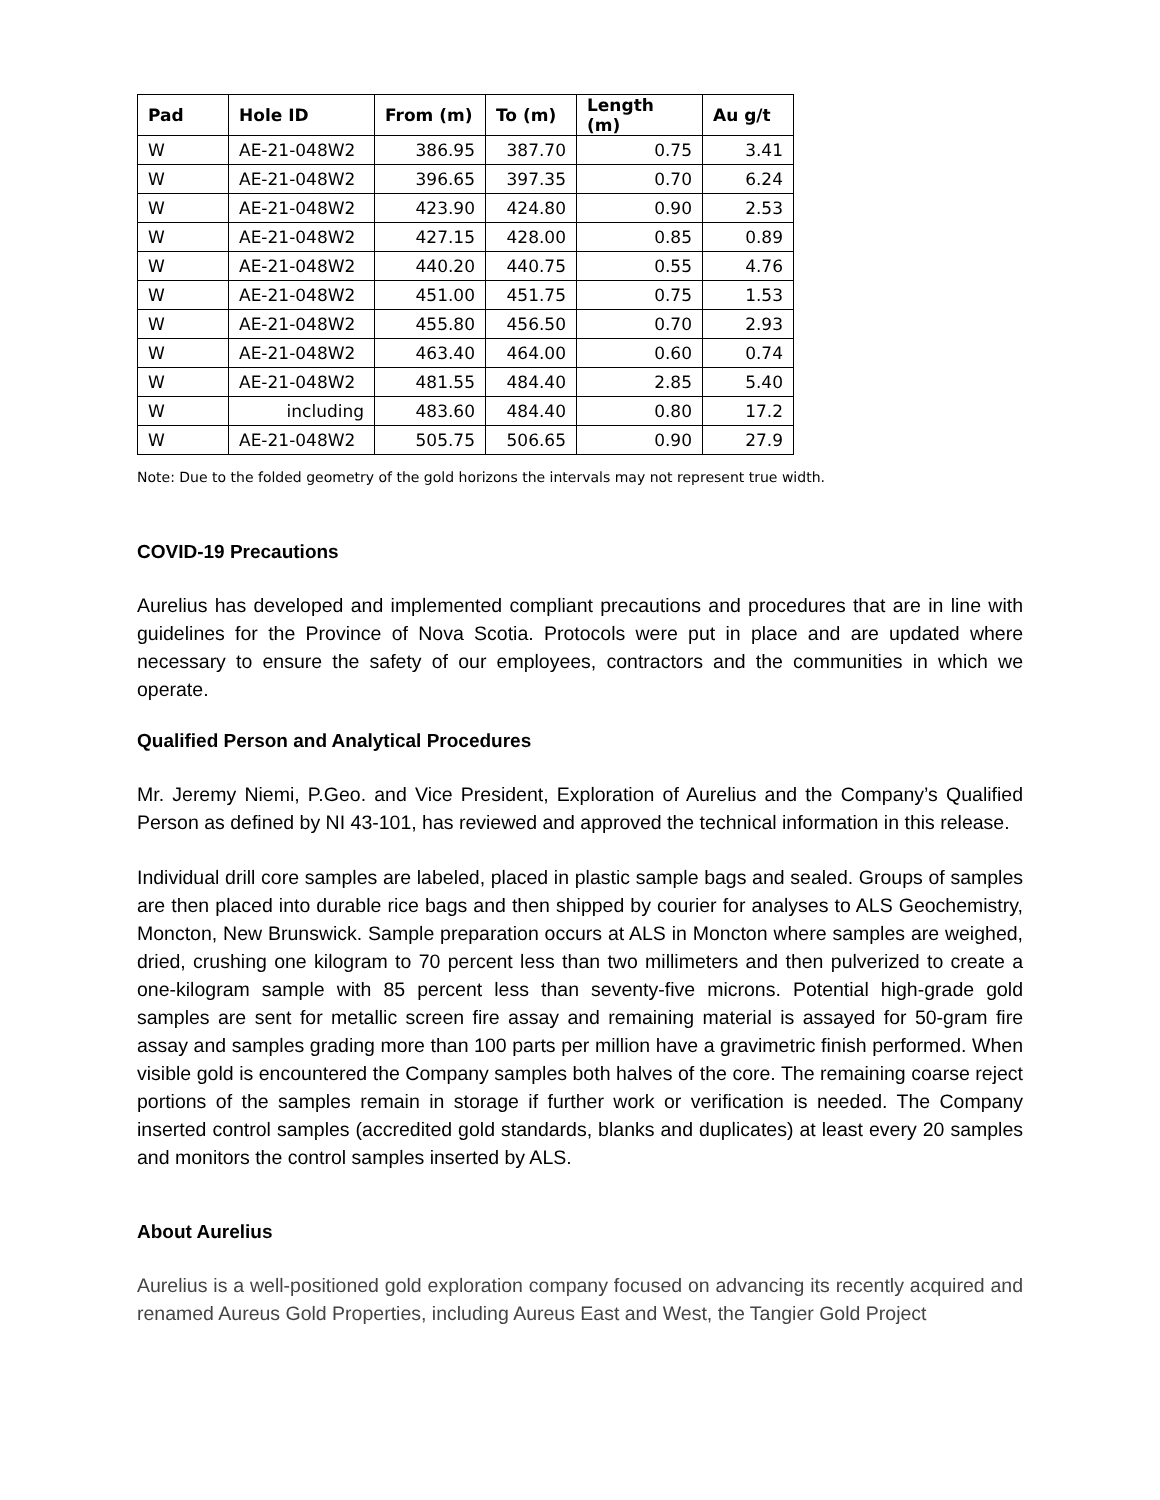| Pad | Hole ID | From (m) | To (m) | Length (m) | Au g/t |
| --- | --- | --- | --- | --- | --- |
| W | AE-21-048W2 | 386.95 | 387.70 | 0.75 | 3.41 |
| W | AE-21-048W2 | 396.65 | 397.35 | 0.70 | 6.24 |
| W | AE-21-048W2 | 423.90 | 424.80 | 0.90 | 2.53 |
| W | AE-21-048W2 | 427.15 | 428.00 | 0.85 | 0.89 |
| W | AE-21-048W2 | 440.20 | 440.75 | 0.55 | 4.76 |
| W | AE-21-048W2 | 451.00 | 451.75 | 0.75 | 1.53 |
| W | AE-21-048W2 | 455.80 | 456.50 | 0.70 | 2.93 |
| W | AE-21-048W2 | 463.40 | 464.00 | 0.60 | 0.74 |
| W | AE-21-048W2 | 481.55 | 484.40 | 2.85 | 5.40 |
| W | including | 483.60 | 484.40 | 0.80 | 17.2 |
| W | AE-21-048W2 | 505.75 | 506.65 | 0.90 | 27.9 |
Note: Due to the folded geometry of the gold horizons the intervals may not represent true width.
COVID-19 Precautions
Aurelius has developed and implemented compliant precautions and procedures that are in line with guidelines for the Province of Nova Scotia. Protocols were put in place and are updated where necessary to ensure the safety of our employees, contractors and the communities in which we operate.
Qualified Person and Analytical Procedures
Mr. Jeremy Niemi, P.Geo. and Vice President, Exploration of Aurelius and the Company’s Qualified Person as defined by NI 43-101, has reviewed and approved the technical information in this release.
Individual drill core samples are labeled, placed in plastic sample bags and sealed. Groups of samples are then placed into durable rice bags and then shipped by courier for analyses to ALS Geochemistry, Moncton, New Brunswick. Sample preparation occurs at ALS in Moncton where samples are weighed, dried, crushing one kilogram to 70 percent less than two millimeters and then pulverized to create a one-kilogram sample with 85 percent less than seventy-five microns. Potential high-grade gold samples are sent for metallic screen fire assay and remaining material is assayed for 50-gram fire assay and samples grading more than 100 parts per million have a gravimetric finish performed. When visible gold is encountered the Company samples both halves of the core. The remaining coarse reject portions of the samples remain in storage if further work or verification is needed. The Company inserted control samples (accredited gold standards, blanks and duplicates) at least every 20 samples and monitors the control samples inserted by ALS.
About Aurelius
Aurelius is a well-positioned gold exploration company focused on advancing its recently acquired and renamed Aureus Gold Properties, including Aureus East and West, the Tangier Gold Project